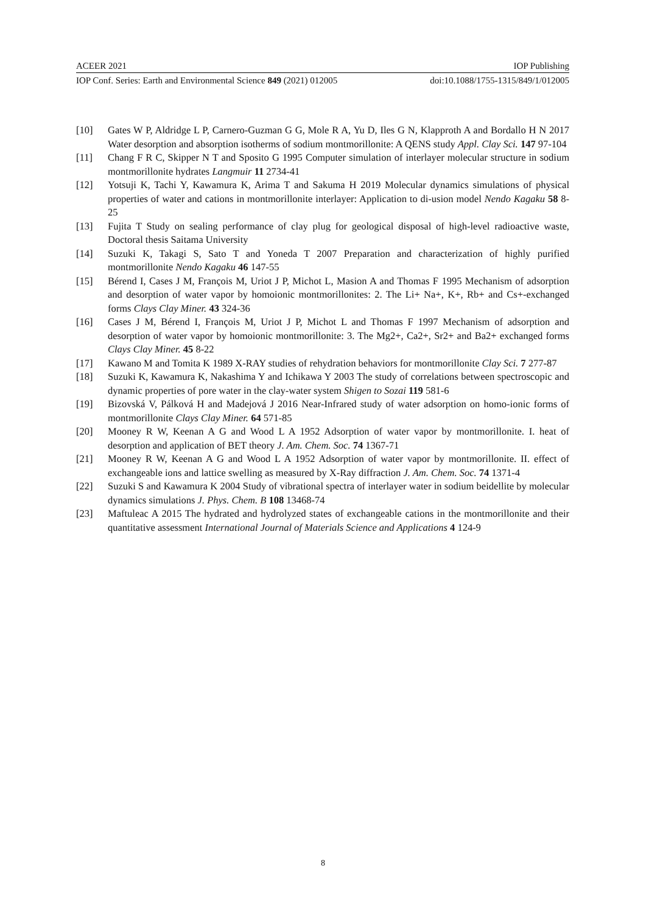ACEER 2021 IOP Publishing
IOP Conf. Series: Earth and Environmental Science 849 (2021) 012005 doi:10.1088/1755-1315/849/1/012005
[10] Gates W P, Aldridge L P, Carnero-Guzman G G, Mole R A, Yu D, Iles G N, Klapproth A and Bordallo H N 2017 Water desorption and absorption isotherms of sodium montmorillonite: A QENS study Appl. Clay Sci. 147 97-104
[11] Chang F R C, Skipper N T and Sposito G 1995 Computer simulation of interlayer molecular structure in sodium montmorillonite hydrates Langmuir 11 2734-41
[12] Yotsuji K, Tachi Y, Kawamura K, Arima T and Sakuma H 2019 Molecular dynamics simulations of physical properties of water and cations in montmorillonite interlayer: Application to di-usion model Nendo Kagaku 58 8-25
[13] Fujita T Study on sealing performance of clay plug for geological disposal of high-level radioactive waste, Doctoral thesis Saitama University
[14] Suzuki K, Takagi S, Sato T and Yoneda T 2007 Preparation and characterization of highly purified montmorillonite Nendo Kagaku 46 147-55
[15] Bérend I, Cases J M, François M, Uriot J P, Michot L, Masion A and Thomas F 1995 Mechanism of adsorption and desorption of water vapor by homoionic montmorillonites: 2. The Li+ Na+, K+, Rb+ and Cs+-exchanged forms Clays Clay Miner. 43 324-36
[16] Cases J M, Bérend I, François M, Uriot J P, Michot L and Thomas F 1997 Mechanism of adsorption and desorption of water vapor by homoionic montmorillonite: 3. The Mg2+, Ca2+, Sr2+ and Ba2+ exchanged forms Clays Clay Miner. 45 8-22
[17] Kawano M and Tomita K 1989 X-RAY studies of rehydration behaviors for montmorillonite Clay Sci. 7 277-87
[18] Suzuki K, Kawamura K, Nakashima Y and Ichikawa Y 2003 The study of correlations between spectroscopic and dynamic properties of pore water in the clay-water system Shigen to Sozai 119 581-6
[19] Bizovská V, Pálková H and Madejová J 2016 Near-Infrared study of water adsorption on homo-ionic forms of montmorillonite Clays Clay Miner. 64 571-85
[20] Mooney R W, Keenan A G and Wood L A 1952 Adsorption of water vapor by montmorillonite. I. heat of desorption and application of BET theory J. Am. Chem. Soc. 74 1367-71
[21] Mooney R W, Keenan A G and Wood L A 1952 Adsorption of water vapor by montmorillonite. II. effect of exchangeable ions and lattice swelling as measured by X-Ray diffraction J. Am. Chem. Soc. 74 1371-4
[22] Suzuki S and Kawamura K 2004 Study of vibrational spectra of interlayer water in sodium beidellite by molecular dynamics simulations J. Phys. Chem. B 108 13468-74
[23] Maftuleac A 2015 The hydrated and hydrolyzed states of exchangeable cations in the montmorillonite and their quantitative assessment International Journal of Materials Science and Applications 4 124-9
8